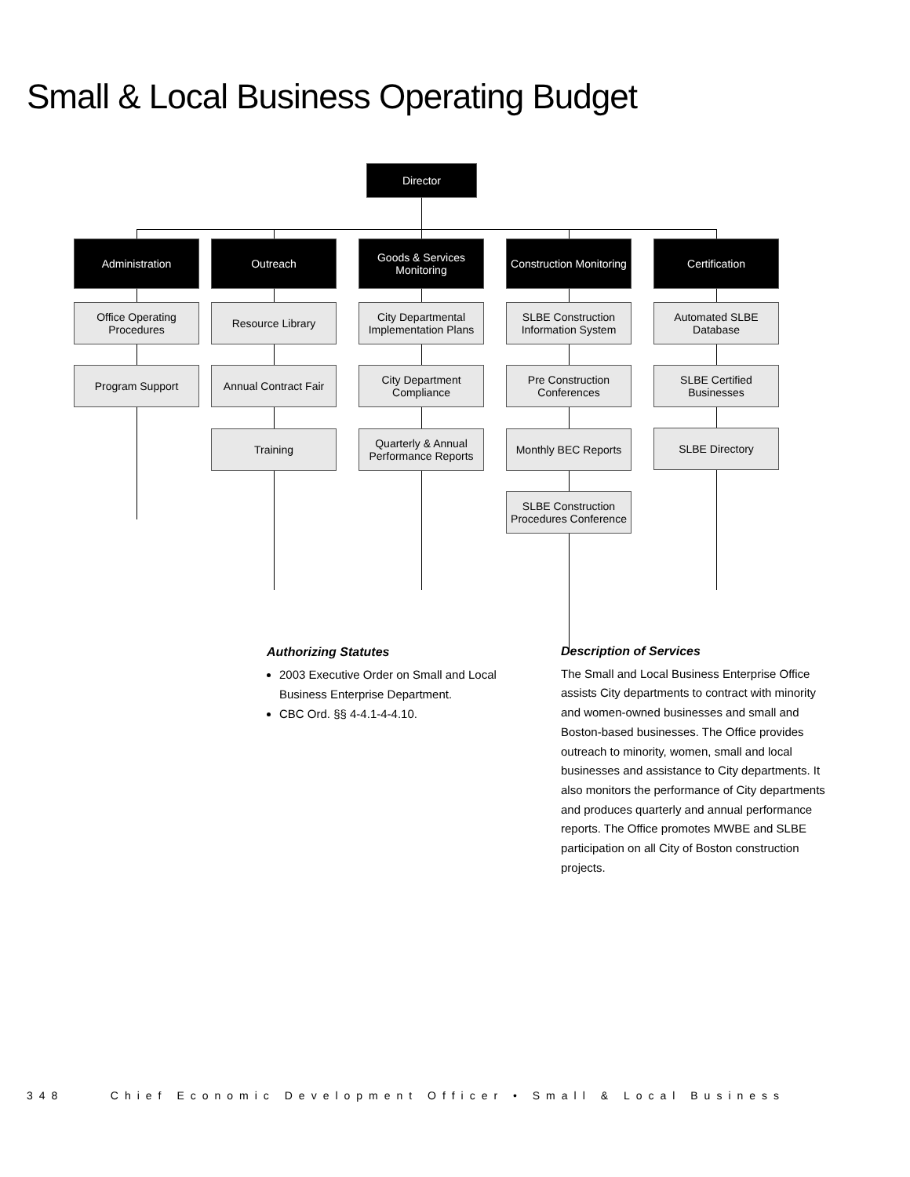Small & Local Business Operating Budget
Director
Administration Outreach
Goods & Services Monitoring
Construction Monitoring
Certification
Office Operating Procedures
Program Support
Resource Library
Annual Contract Fair
Training
City Departmental Implementation Plans
City Department Compliance
Quarterly & Annual Performance Reports
SLBE Construction Information System
Pre Construction Conferences
Monthly BEC Reports
SLBE Construction Procedures Conference
Automated SLBE Database
SLBE Certified Businesses
SLBE Directory
Authorizing Statutes
2003 Executive Order on Small and Local Business Enterprise Department.
CBC Ord. §§ 4-4.1-4-4.10.
Description of Services
The Small and Local Business Enterprise Office assists City departments to contract with minority and women-owned businesses and small and Boston-based businesses. The Office provides outreach to minority, women, small and local businesses and assistance to City departments. It also monitors the performance of City departments and produces quarterly and annual performance reports. The Office promotes MWBE and SLBE participation on all City of Boston construction projects.
348 Chief Economic Development Officer • Small & Local Business